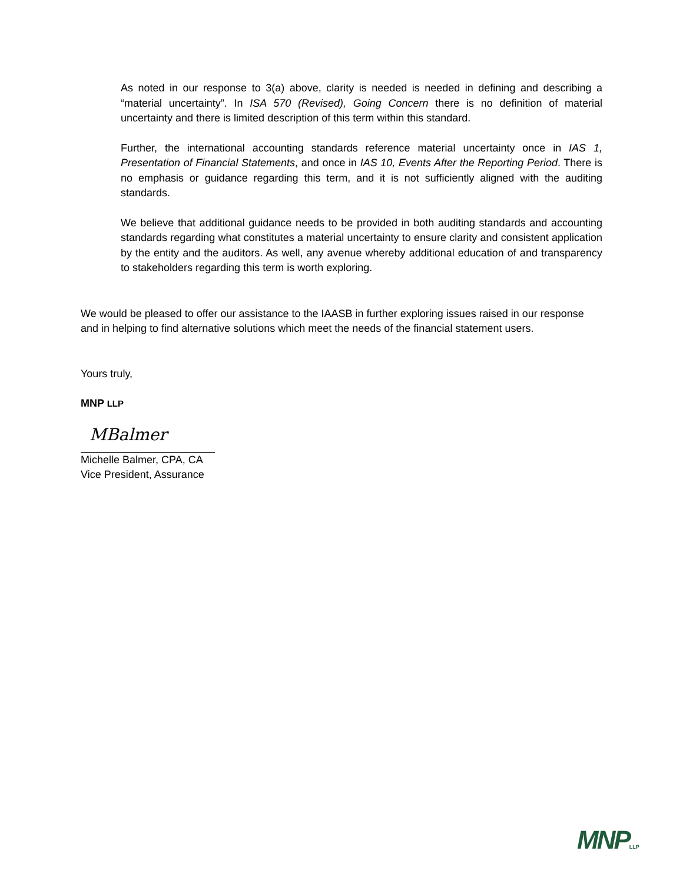As noted in our response to 3(a) above, clarity is needed is needed in defining and describing a “material uncertainty”. In ISA 570 (Revised), Going Concern there is no definition of material uncertainty and there is limited description of this term within this standard.
Further, the international accounting standards reference material uncertainty once in IAS 1, Presentation of Financial Statements, and once in IAS 10, Events After the Reporting Period. There is no emphasis or guidance regarding this term, and it is not sufficiently aligned with the auditing standards.
We believe that additional guidance needs to be provided in both auditing standards and accounting standards regarding what constitutes a material uncertainty to ensure clarity and consistent application by the entity and the auditors. As well, any avenue whereby additional education of and transparency to stakeholders regarding this term is worth exploring.
We would be pleased to offer our assistance to the IAASB in further exploring issues raised in our response and in helping to find alternative solutions which meet the needs of the financial statement users.
Yours truly,
MNP LLP
MBalmer
Michelle Balmer, CPA, CA
Vice President, Assurance
MNPLLP